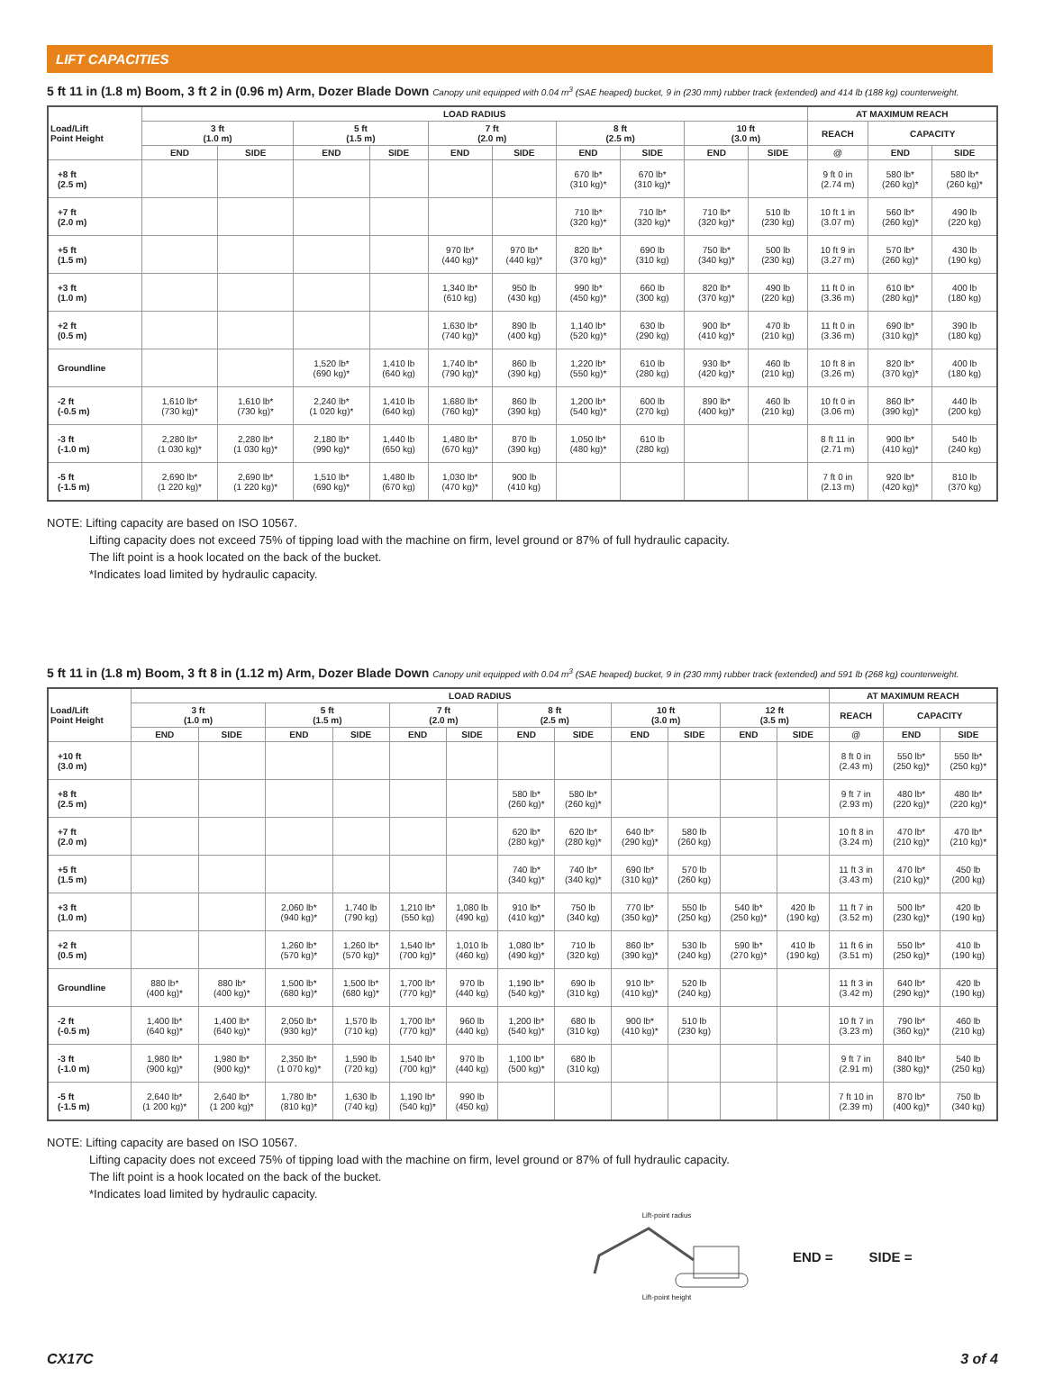LIFT CAPACITIES
5 ft 11 in (1.8 m) Boom, 3 ft 2 in (0.96 m) Arm, Dozer Blade Down Canopy unit equipped with 0.04 m<sup>3</sup> (SAE heaped) bucket, 9 in (230 mm) rubber track (extended) and 414 lb (188 kg) counterweight.
| Load/Lift Point Height | LOAD RADIUS | | | | | | | | | | AT MAXIMUM REACH | | |
| --- | --- | --- | --- | --- | --- | --- | --- | --- | --- | --- | --- | --- | --- |
| | 3 ft (1.0 m) | | 5 ft (1.5 m) | | 7 ft (2.0 m) | | 8 ft (2.5 m) | | 10 ft (3.0 m) | | REACH | CAPACITY | |
| | END | SIDE | END | SIDE | END | SIDE | END | SIDE | END | SIDE | @ | END | SIDE |
| +8 ft (2.5 m) | | | | | | | 670 lb* (310 kg)* | 670 lb* (310 kg)* | | | 9 ft 0 in (2.74 m) | 580 lb* (260 kg)* | 580 lb* (260 kg)* |
| +7 ft (2.0 m) | | | | | | | 710 lb* (320 kg)* | 710 lb* (320 kg)* | 710 lb* (320 kg)* | 510 lb (230 kg) | 10 ft 1 in (3.07 m) | 560 lb* (260 kg)* | 490 lb (220 kg) |
| +5 ft (1.5 m) | | | | | 970 lb* (440 kg)* | 970 lb* (440 kg)* | 820 lb* (370 kg)* | 690 lb (310 kg) | 750 lb* (340 kg)* | 500 lb (230 kg) | 10 ft 9 in (3.27 m) | 570 lb* (260 kg)* | 430 lb (190 kg) |
| +3 ft (1.0 m) | | | | | 1,340 lb* (610 kg) | 950 lb (430 kg) | 990 lb* (450 kg)* | 660 lb (300 kg) | 820 lb* (370 kg)* | 490 lb (220 kg) | 11 ft 0 in (3.36 m) | 610 lb* (280 kg)* | 400 lb (180 kg) |
| +2 ft (0.5 m) | | | | | 1,630 lb* (740 kg)* | 890 lb (400 kg) | 1,140 lb* (520 kg)* | 630 lb (290 kg) | 900 lb* (410 kg)* | 470 lb (210 kg) | 11 ft 0 in (3.36 m) | 690 lb* (310 kg)* | 390 lb (180 kg) |
| Groundline | | | 1,520 lb* (690 kg)* | 1,410 lb (640 kg) | 1,740 lb* (790 kg)* | 860 lb (390 kg) | 1,220 lb* (550 kg)* | 610 lb (280 kg) | 930 lb* (420 kg)* | 460 lb (210 kg) | 10 ft 8 in (3.26 m) | 820 lb* (370 kg)* | 400 lb (180 kg) |
| -2 ft (-0.5 m) | 1,610 lb* (730 kg)* | 1,610 lb* (730 kg)* | 2,240 lb* (1 020 kg)* | 1,410 lb (640 kg) | 1,680 lb* (760 kg)* | 860 lb (390 kg) | 1,200 lb* (540 kg)* | 600 lb (270 kg) | 890 lb* (400 kg)* | 460 lb (210 kg) | 10 ft 0 in (3.06 m) | 860 lb* (390 kg)* | 440 lb (200 kg) |
| -3 ft (-1.0 m) | 2,280 lb* (1 030 kg)* | 2,280 lb* (1 030 kg)* | 2,180 lb* (990 kg)* | 1,440 lb (650 kg) | 1,480 lb* (670 kg)* | 870 lb (390 kg) | 1,050 lb* (480 kg)* | 610 lb (280 kg) | | | 8 ft 11 in (2.71 m) | 900 lb* (410 kg)* | 540 lb (240 kg) |
| -5 ft (-1.5 m) | 2,690 lb* (1 220 kg)* | 2,690 lb* (1 220 kg)* | 1,510 lb* (690 kg)* | 1,480 lb (670 kg) | 1,030 lb* (470 kg)* | 900 lb (410 kg) | | | | | 7 ft 0 in (2.13 m) | 920 lb* (420 kg)* | 810 lb (370 kg) |
NOTE: Lifting capacity are based on ISO 10567.
Lifting capacity does not exceed 75% of tipping load with the machine on firm, level ground or 87% of full hydraulic capacity.
The lift point is a hook located on the back of the bucket.
*Indicates load limited by hydraulic capacity.
5 ft 11 in (1.8 m) Boom, 3 ft 8 in (1.12 m) Arm, Dozer Blade Down Canopy unit equipped with 0.04 m<sup>3</sup> (SAE heaped) bucket, 9 in (230 mm) rubber track (extended) and 591 lb (268 kg) counterweight.
| Load/Lift Point Height | LOAD RADIUS | | | | | | | | | | | | AT MAXIMUM REACH | | |
| --- | --- | --- | --- | --- | --- | --- | --- | --- | --- | --- | --- | --- | --- | --- | --- |
| | 3 ft (1.0 m) | | 5 ft (1.5 m) | | 7 ft (2.0 m) | | 8 ft (2.5 m) | | 10 ft (3.0 m) | | 12 ft (3.5 m) | | REACH | CAPACITY | |
| | END | SIDE | END | SIDE | END | SIDE | END | SIDE | END | SIDE | END | SIDE | @ | END | SIDE |
| +10 ft (3.0 m) | | | | | | | | | | | | | 8 ft 0 in (2.43 m) | 550 lb* (250 kg)* | 550 lb* (250 kg)* |
| +8 ft (2.5 m) | | | | | | | 580 lb* (260 kg)* | 580 lb* (260 kg)* | | | | | 9 ft 7 in (2.93 m) | 480 lb* (220 kg)* | 480 lb* (220 kg)* |
| +7 ft (2.0 m) | | | | | | | 620 lb* (280 kg)* | 620 lb* (280 kg)* | 640 lb* (290 kg)* | 580 lb (260 kg) | | | 10 ft 8 in (3.24 m) | 470 lb* (210 kg)* | 470 lb* (210 kg)* |
| +5 ft (1.5 m) | | | | | | | 740 lb* (340 kg)* | 740 lb* (340 kg)* | 690 lb* (310 kg)* | 570 lb (260 kg) | | | 11 ft 3 in (3.43 m) | 470 lb* (210 kg)* | 450 lb (200 kg) |
| +3 ft (1.0 m) | | | 2,060 lb* (940 kg)* | 1,740 lb (790 kg) | 1,210 lb* (550 kg) | 1,080 lb (490 kg) | 910 lb* (410 kg)* | 750 lb (340 kg) | 770 lb* (350 kg)* | 550 lb (250 kg) | 540 lb* (250 kg)* | 420 lb (190 kg) | 11 ft 7 in (3.52 m) | 500 lb* (230 kg)* | 420 lb (190 kg) |
| +2 ft (0.5 m) | | | 1,260 lb* (570 kg)* | 1,260 lb* (570 kg)* | 1,540 lb* (700 kg)* | 1,010 lb (460 kg) | 1,080 lb* (490 kg)* | 710 lb (320 kg) | 860 lb* (390 kg)* | 530 lb (240 kg) | 590 lb* (270 kg)* | 410 lb (190 kg) | 11 ft 6 in (3.51 m) | 550 lb* (250 kg)* | 410 lb (190 kg) |
| Groundline | 880 lb* (400 kg)* | 880 lb* (400 kg)* | 1,500 lb* (680 kg)* | 1,500 lb* (680 kg)* | 1,700 lb* (770 kg)* | 970 lb (440 kg) | 1,190 lb* (540 kg)* | 690 lb (310 kg) | 910 lb* (410 kg)* | 520 lb (240 kg) | | | 11 ft 3 in (3.42 m) | 640 lb* (290 kg)* | 420 lb (190 kg) |
| -2 ft (-0.5 m) | 1,400 lb* (640 kg)* | 1,400 lb* (640 kg)* | 2,050 lb* (930 kg)* | 1,570 lb (710 kg) | 1,700 lb* (770 kg)* | 960 lb (440 kg) | 1,200 lb* (540 kg)* | 680 lb (310 kg) | 900 lb* (410 kg)* | 510 lb (230 kg) | | | 10 ft 7 in (3.23 m) | 790 lb* (360 kg)* | 460 lb (210 kg) |
| -3 ft (-1.0 m) | 1,980 lb* (900 kg)* | 1,980 lb* (900 kg)* | 2,350 lb* (1 070 kg)* | 1,590 lb (720 kg) | 1,540 lb* (700 kg)* | 970 lb (440 kg) | 1,100 lb* (500 kg)* | 680 lb (310 kg) | | | | | 9 ft 7 in (2.91 m) | 840 lb* (380 kg)* | 540 lb (250 kg) |
| -5 ft (-1.5 m) | 2,640 lb* (1 200 kg)* | 2,640 lb* (1 200 kg)* | 1,780 lb* (810 kg)* | 1,630 lb (740 kg) | 1,190 lb* (540 kg)* | 990 lb (450 kg) | | | | | | | 7 ft 10 in (2.39 m) | 870 lb* (400 kg)* | 750 lb (340 kg) |
NOTE: Lifting capacity are based on ISO 10567.
Lifting capacity does not exceed 75% of tipping load with the machine on firm, level ground or 87% of full hydraulic capacity.
The lift point is a hook located on the back of the bucket.
*Indicates load limited by hydraulic capacity.
Lift-point radius
Lift-point height
END = SIDE =
CX17C 3 of 4